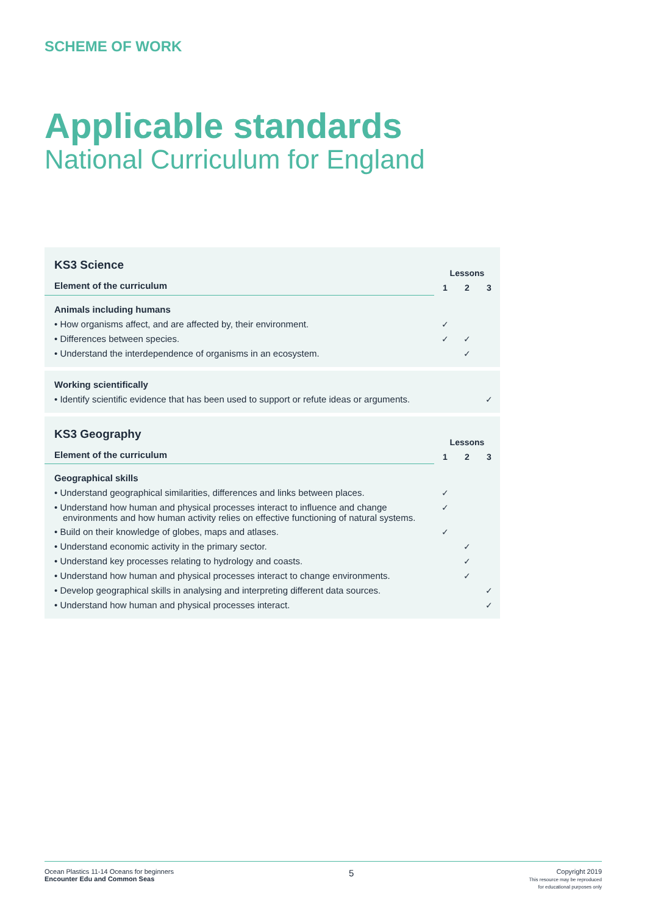SCHEME OF WORK
Applicable standards
National Curriculum for England
| KS3 Science | Lessons | | |
| Element of the curriculum | 1 | 2 | 3 |
| Animals including humans | | | |
| • How organisms affect, and are affected by, their environment. | ✓ | | |
| • Differences between species. | ✓ | ✓ | |
| • Understand the interdependence of organisms in an ecosystem. | | ✓ | |
| Working scientifically | | | |
| • Identify scientific evidence that has been used to support or refute ideas or arguments. | | | ✓ |
| KS3 Geography | Lessons | | |
| Element of the curriculum | 1 | 2 | 3 |
| Geographical skills | | | |
| • Understand geographical similarities, differences and links between places. | ✓ | | |
| • Understand how human and physical processes interact to influence and change environments and how human activity relies on effective functioning of natural systems. | ✓ | | |
| • Build on their knowledge of globes, maps and atlases. | ✓ | | |
| • Understand economic activity in the primary sector. | | ✓ | |
| • Understand key processes relating to hydrology and coasts. | | ✓ | |
| • Understand how human and physical processes interact to change environments. | | ✓ | |
| • Develop geographical skills in analysing and interpreting different data sources. | | | ✓ |
| • Understand how human and physical processes interact. | | | ✓ |
Ocean Plastics 11-14 Oceans for beginners
Encounter Edu and Common Seas
5
Copyright 2019
This resource may be reproduced
for educational purposes only